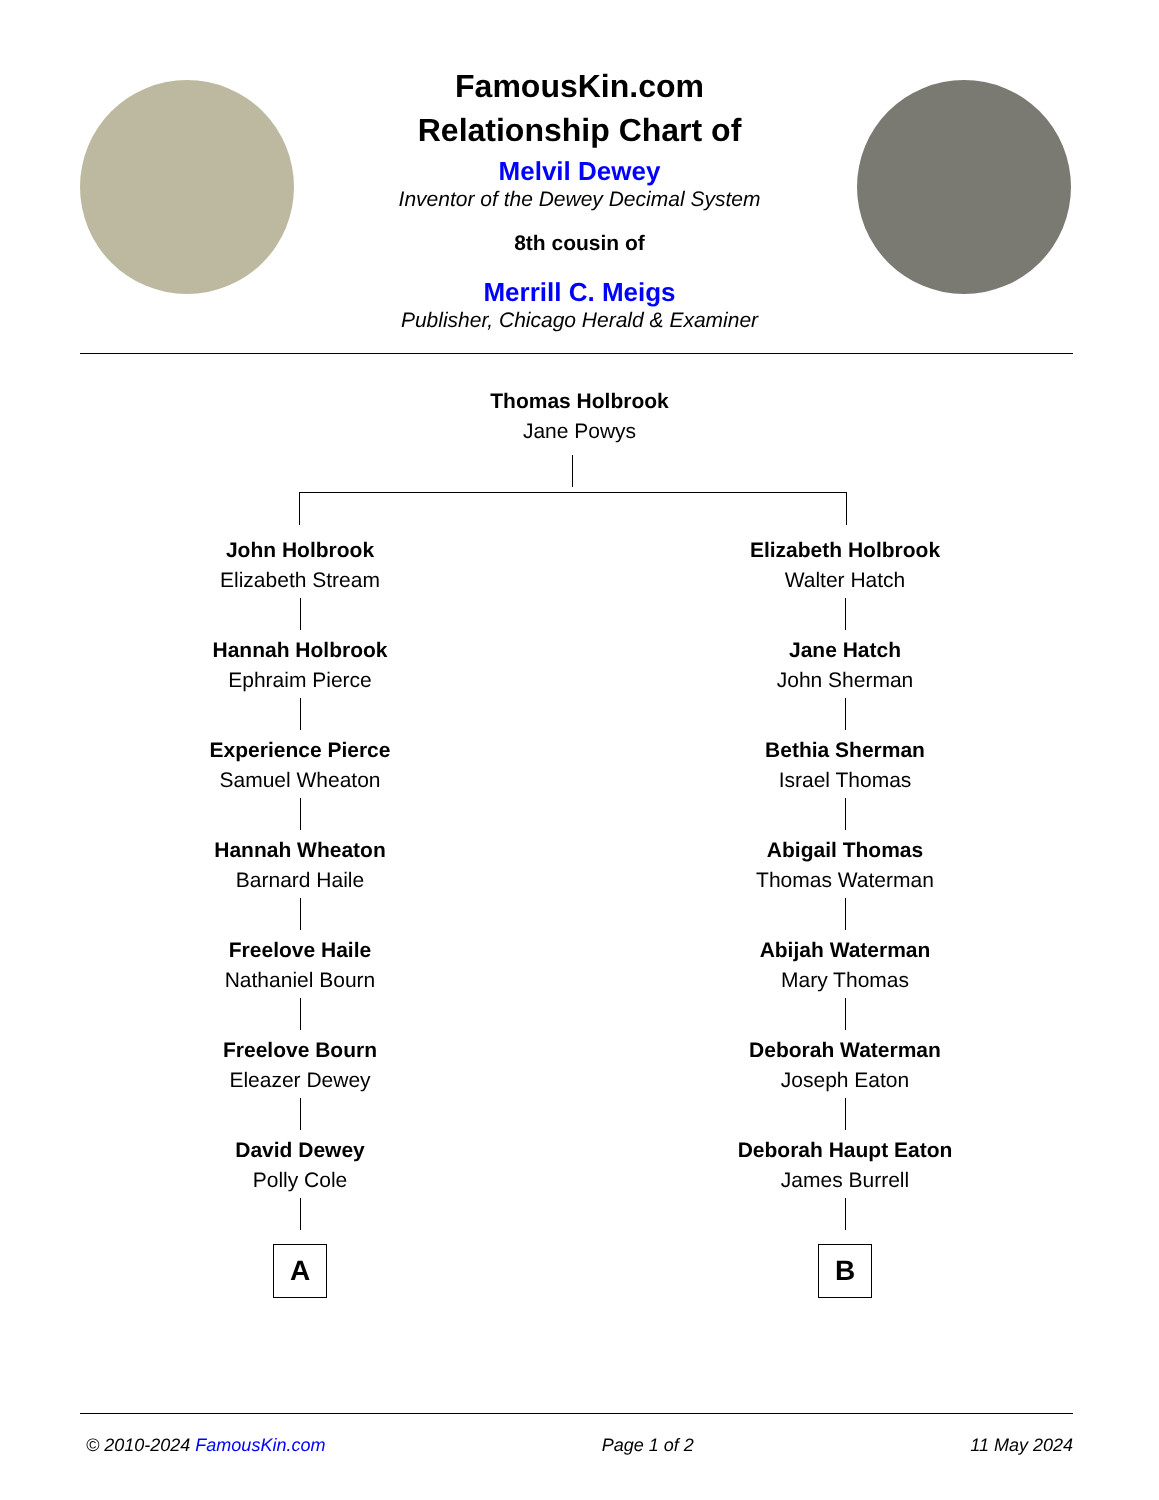FamousKin.com
Relationship Chart of
Melvil Dewey
Inventor of the Dewey Decimal System
8th cousin of
Merrill C. Meigs
Publisher, Chicago Herald & Examiner
Thomas Holbrook
Jane Powys
John Holbrook
Elizabeth Stream
Hannah Holbrook
Ephraim Pierce
Experience Pierce
Samuel Wheaton
Hannah Wheaton
Barnard Haile
Freelove Haile
Nathaniel Bourn
Freelove Bourn
Eleazer Dewey
David Dewey
Polly Cole
A
Elizabeth Holbrook
Walter Hatch
Jane Hatch
John Sherman
Bethia Sherman
Israel Thomas
Abigail Thomas
Thomas Waterman
Abijah Waterman
Mary Thomas
Deborah Waterman
Joseph Eaton
Deborah Haupt Eaton
James Burrell
B
© 2010-2024 FamousKin.com Page 1 of 2 11 May 2024